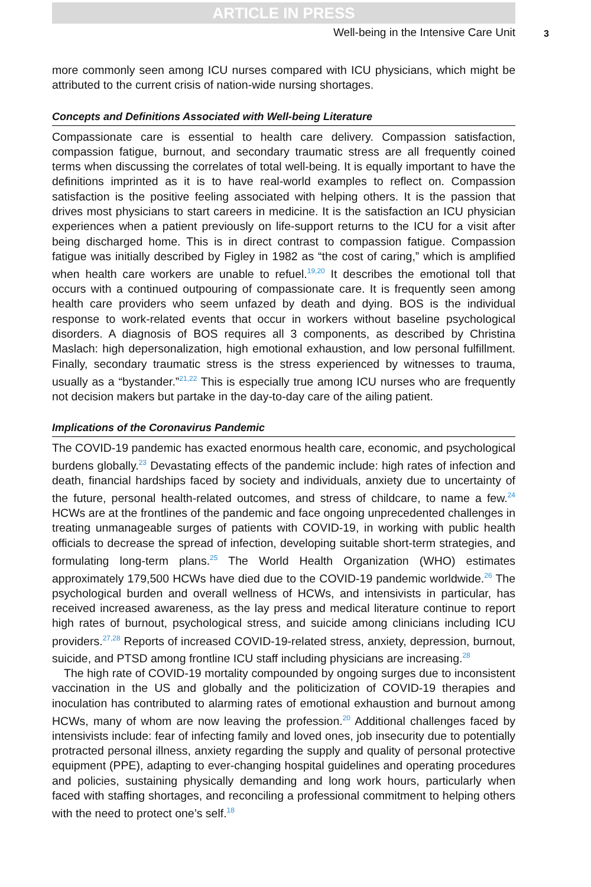ARTICLE IN PRESS
Well-being in the Intensive Care Unit
3
more commonly seen among ICU nurses compared with ICU physicians, which might be attributed to the current crisis of nation-wide nursing shortages.
Concepts and Definitions Associated with Well-being Literature
Compassionate care is essential to health care delivery. Compassion satisfaction, compassion fatigue, burnout, and secondary traumatic stress are all frequently coined terms when discussing the correlates of total well-being. It is equally important to have the definitions imprinted as it is to have real-world examples to reflect on. Compassion satisfaction is the positive feeling associated with helping others. It is the passion that drives most physicians to start careers in medicine. It is the satisfaction an ICU physician experiences when a patient previously on life-support returns to the ICU for a visit after being discharged home. This is in direct contrast to compassion fatigue. Compassion fatigue was initially described by Figley in 1982 as “the cost of caring,” which is amplified when health care workers are unable to refuel.<sup>19,20</sup> It describes the emotional toll that occurs with a continued outpouring of compassionate care. It is frequently seen among health care providers who seem unfazed by death and dying. BOS is the individual response to work-related events that occur in workers without baseline psychological disorders. A diagnosis of BOS requires all 3 components, as described by Christina Maslach: high depersonalization, high emotional exhaustion, and low personal fulfillment. Finally, secondary traumatic stress is the stress experienced by witnesses to trauma, usually as a “bystander.”<sup>21,22</sup> This is especially true among ICU nurses who are frequently not decision makers but partake in the day-to-day care of the ailing patient.
Implications of the Coronavirus Pandemic
The COVID-19 pandemic has exacted enormous health care, economic, and psychological burdens globally.<sup>23</sup> Devastating effects of the pandemic include: high rates of infection and death, financial hardships faced by society and individuals, anxiety due to uncertainty of the future, personal health-related outcomes, and stress of childcare, to name a few.<sup>24</sup> HCWs are at the frontlines of the pandemic and face ongoing unprecedented challenges in treating unmanageable surges of patients with COVID-19, in working with public health officials to decrease the spread of infection, developing suitable short-term strategies, and formulating long-term plans.<sup>25</sup> The World Health Organization (WHO) estimates approximately 179,500 HCWs have died due to the COVID-19 pandemic worldwide.<sup>26</sup> The psychological burden and overall wellness of HCWs, and intensivists in particular, has received increased awareness, as the lay press and medical literature continue to report high rates of burnout, psychological stress, and suicide among clinicians including ICU providers.<sup>27,28</sup> Reports of increased COVID-19-related stress, anxiety, depression, burnout, suicide, and PTSD among frontline ICU staff including physicians are increasing.<sup>28</sup>
The high rate of COVID-19 mortality compounded by ongoing surges due to inconsistent vaccination in the US and globally and the politicization of COVID-19 therapies and inoculation has contributed to alarming rates of emotional exhaustion and burnout among HCWs, many of whom are now leaving the profession.<sup>20</sup> Additional challenges faced by intensivists include: fear of infecting family and loved ones, job insecurity due to potentially protracted personal illness, anxiety regarding the supply and quality of personal protective equipment (PPE), adapting to ever-changing hospital guidelines and operating procedures and policies, sustaining physically demanding and long work hours, particularly when faced with staffing shortages, and reconciling a professional commitment to helping others with the need to protect one’s self.<sup>18</sup>